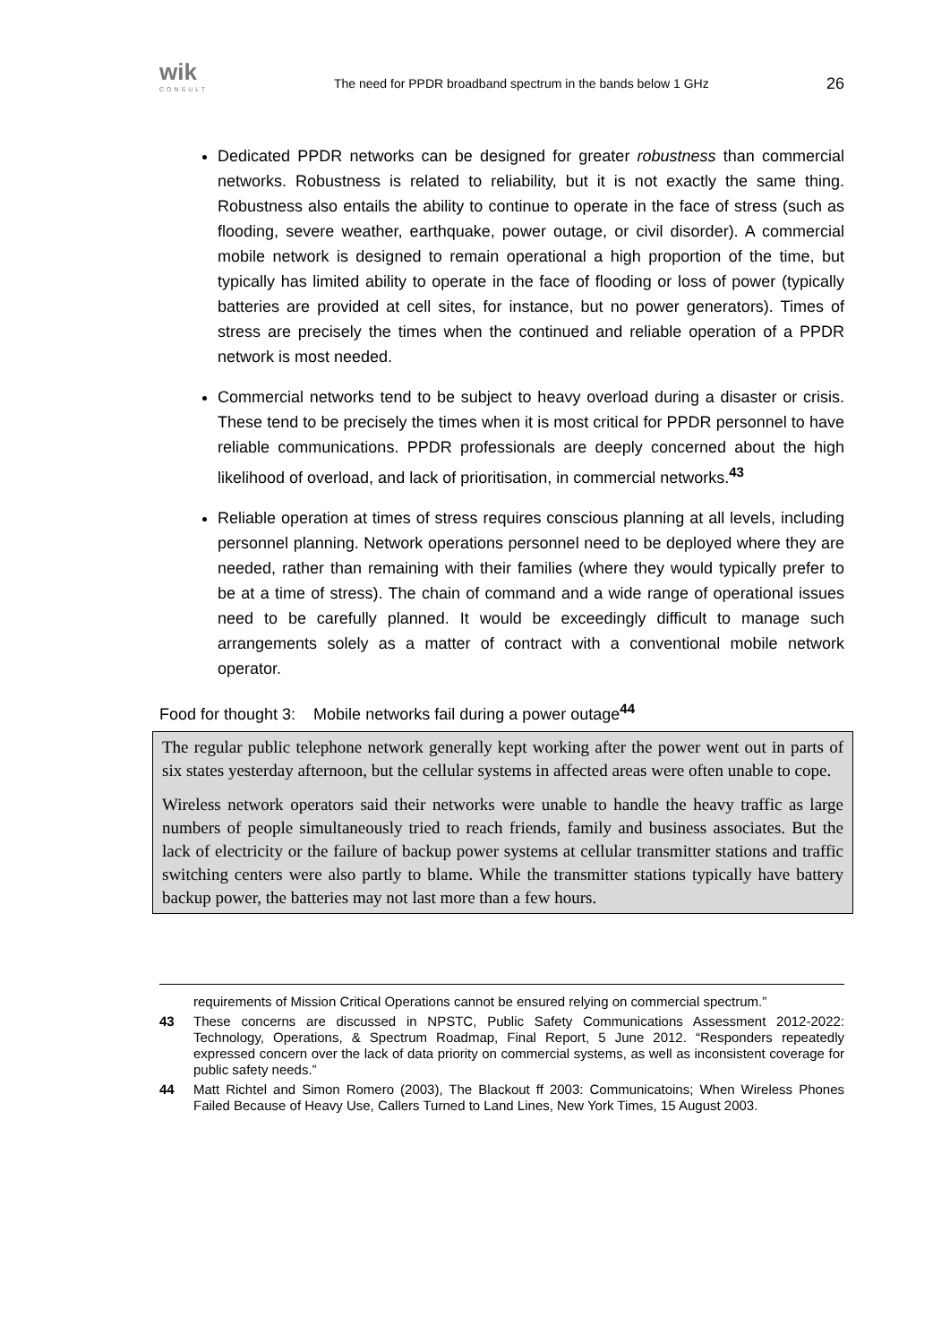wik
CONSULT
The need for PPDR broadband spectrum in the bands below 1 GHz 26
Dedicated PPDR networks can be designed for greater robustness than commercial networks. Robustness is related to reliability, but it is not exactly the same thing. Robustness also entails the ability to continue to operate in the face of stress (such as flooding, severe weather, earthquake, power outage, or civil disorder). A commercial mobile network is designed to remain operational a high proportion of the time, but typically has limited ability to operate in the face of flooding or loss of power (typically batteries are provided at cell sites, for instance, but no power generators). Times of stress are precisely the times when the continued and reliable operation of a PPDR network is most needed.
Commercial networks tend to be subject to heavy overload during a disaster or crisis. These tend to be precisely the times when it is most critical for PPDR personnel to have reliable communications. PPDR professionals are deeply concerned about the high likelihood of overload, and lack of prioritisation, in commercial networks.<sup>43</sup>
Reliable operation at times of stress requires conscious planning at all levels, including personnel planning. Network operations personnel need to be deployed where they are needed, rather than remaining with their families (where they would typically prefer to be at a time of stress). The chain of command and a wide range of operational issues need to be carefully planned. It would be exceedingly difficult to manage such arrangements solely as a matter of contract with a conventional mobile network operator.
Food for thought 3: Mobile networks fail during a power outage<sup>44</sup>
The regular public telephone network generally kept working after the power went out in parts of six states yesterday afternoon, but the cellular systems in affected areas were often unable to cope.
Wireless network operators said their networks were unable to handle the heavy traffic as large numbers of people simultaneously tried to reach friends, family and business associates. But the lack of electricity or the failure of backup power systems at cellular transmitter stations and traffic switching centers were also partly to blame. While the transmitter stations typically have battery backup power, the batteries may not last more than a few hours.
requirements of Mission Critical Operations cannot be ensured relying on commercial spectrum.”
43 These concerns are discussed in NPSTC, Public Safety Communications Assessment 2012-2022: Technology, Operations, & Spectrum Roadmap, Final Report, 5 June 2012. “Responders repeatedly expressed concern over the lack of data priority on commercial systems, as well as inconsistent coverage for public safety needs.”
44 Matt Richtel and Simon Romero (2003), The Blackout ff 2003: Communicatoins; When Wireless Phones Failed Because of Heavy Use, Callers Turned to Land Lines, New York Times, 15 August 2003.